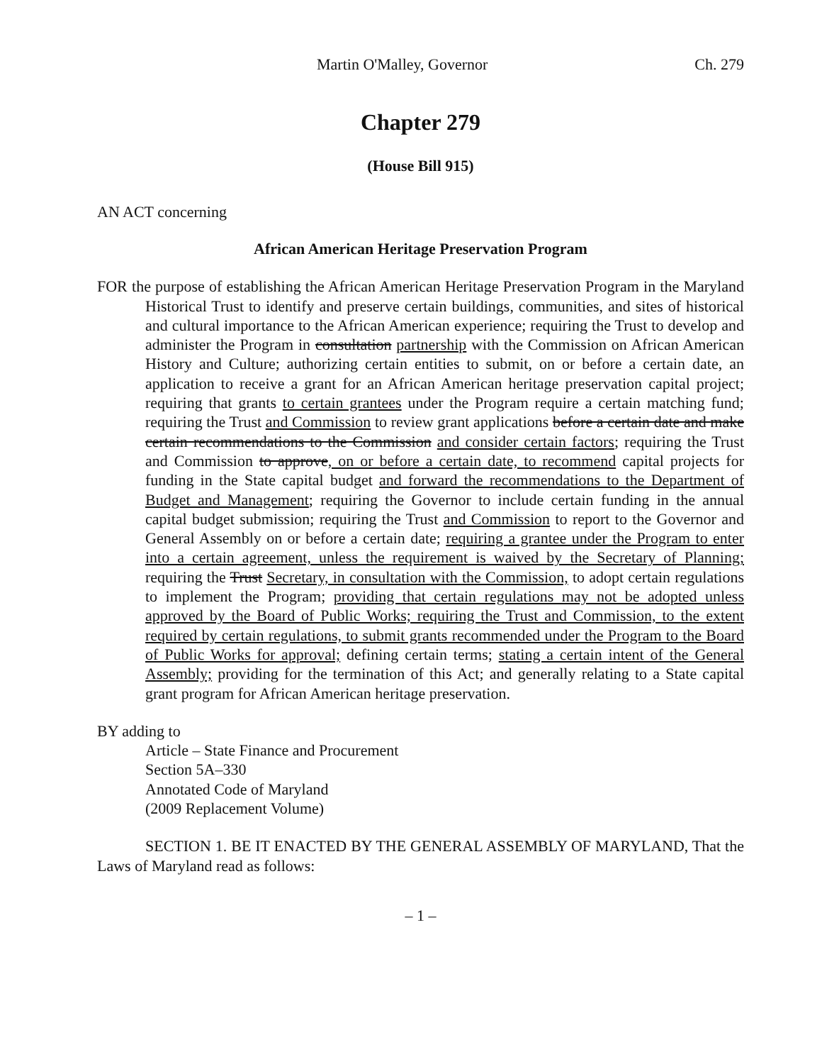Martin O'Malley, Governor Ch. 279
Chapter 279
(House Bill 915)
AN ACT concerning
African American Heritage Preservation Program
FOR the purpose of establishing the African American Heritage Preservation Program in the Maryland Historical Trust to identify and preserve certain buildings, communities, and sites of historical and cultural importance to the African American experience; requiring the Trust to develop and administer the Program in consultation partnership with the Commission on African American History and Culture; authorizing certain entities to submit, on or before a certain date, an application to receive a grant for an African American heritage preservation capital project; requiring that grants to certain grantees under the Program require a certain matching fund; requiring the Trust and Commission to review grant applications before a certain date and make certain recommendations to the Commission and consider certain factors; requiring the Trust and Commission to approve, on or before a certain date, to recommend capital projects for funding in the State capital budget and forward the recommendations to the Department of Budget and Management; requiring the Governor to include certain funding in the annual capital budget submission; requiring the Trust and Commission to report to the Governor and General Assembly on or before a certain date; requiring a grantee under the Program to enter into a certain agreement, unless the requirement is waived by the Secretary of Planning; requiring the Trust Secretary, in consultation with the Commission, to adopt certain regulations to implement the Program; providing that certain regulations may not be adopted unless approved by the Board of Public Works; requiring the Trust and Commission, to the extent required by certain regulations, to submit grants recommended under the Program to the Board of Public Works for approval; defining certain terms; stating a certain intent of the General Assembly; providing for the termination of this Act; and generally relating to a State capital grant program for African American heritage preservation.
BY adding to
Article – State Finance and Procurement
Section 5A–330
Annotated Code of Maryland
(2009 Replacement Volume)
SECTION 1. BE IT ENACTED BY THE GENERAL ASSEMBLY OF MARYLAND, That the Laws of Maryland read as follows:
– 1 –